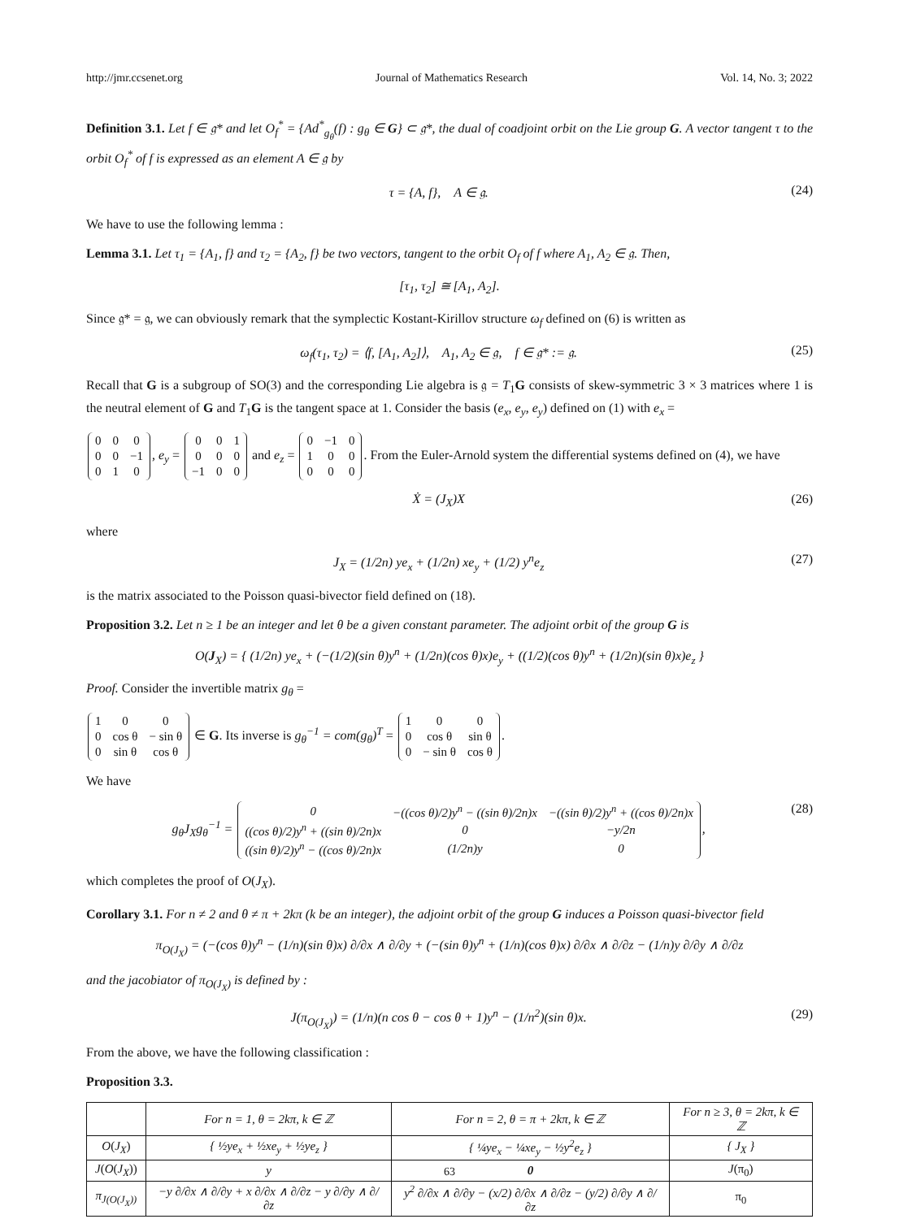http://jmr.ccsenet.org Journal of Mathematics Research Vol. 14, No. 3; 2022
Definition 3.1. Let f ∈ 𝔤* and let O<sub>f</sub><sup>*</sup> = {Ad<sup>*</sup><sub>g<sub>θ</sub></sub>(f) : g<sub>θ</sub> ∈ G} ⊂ 𝔤*, the dual of coadjoint orbit on the Lie group G. A vector tangent τ to the orbit O<sub>f</sub><sup>*</sup> of f is expressed as an element A ∈ 𝔤 by
τ = {A, f}, A ∈ 𝔤. (24)
We have to use the following lemma :
Lemma 3.1. Let τ<sub>1</sub> = {A<sub>1</sub>, f} and τ<sub>2</sub> = {A<sub>2</sub>, f} be two vectors, tangent to the orbit O<sub>f</sub> of f where A<sub>1</sub>, A<sub>2</sub> ∈ 𝔤. Then,
[τ<sub>1</sub>, τ<sub>2</sub>] ≅ [A<sub>1</sub>, A<sub>2</sub>].
Since 𝔤* = 𝔤, we can obviously remark that the symplectic Kostant-Kirillov structure ω<sub>f</sub> defined on (6) is written as
ω<sub>f</sub>(τ<sub>1</sub>, τ<sub>2</sub>) = ⟨f, [A<sub>1</sub>, A<sub>2</sub>]⟩, A<sub>1</sub>, A<sub>2</sub> ∈ 𝔤, f ∈ 𝔤* := 𝔤. (25)
Recall that G is a subgroup of SO(3) and the corresponding Lie algebra is 𝔤 = T<sub>1</sub>G consists of skew-symmetric 3 × 3 matrices where 1 is the neutral element of G and T<sub>1</sub>G is the tangent space at 1. Consider the basis (e<sub>x</sub>, e<sub>y</sub>, e<sub>y</sub>) defined on (1) with e<sub>x</sub> =
| 0 | 0 | 0 |
| 0 | 0 | −1 |
| 0 | 1 | 0 |
, e<sub>y</sub> =
| 0 | 0 | 1 |
| 0 | 0 | 0 |
| −1 | 0 | 0 |
and e<sub>z</sub> =
| 0 | −1 | 0 |
| 1 | 0 | 0 |
| 0 | 0 | 0 |
. From the Euler-Arnold system the differential systems defined on (4), we have
Ẋ = (J<sub>X</sub>)X (26)
where
J<sub>X</sub> = (1/2n) ye<sub>x</sub> + (1/2n) xe<sub>y</sub> + (1/2) y<sup>n</sup>e<sub>z</sub> (27)
is the matrix associated to the Poisson quasi-bivector field defined on (18).
Proposition 3.2. Let n ≥ 1 be an integer and let θ be a given constant parameter. The adjoint orbit of the group G is
O(J<sub>X</sub>) = { (1/2n) ye<sub>x</sub> + (−(1/2)(sin θ)y<sup>n</sup> + (1/2n)(cos θ)x)e<sub>y</sub> + ((1/2)(cos θ)y<sup>n</sup> + (1/2n)(sin θ)x)e<sub>z</sub> }
Proof. Consider the invertible matrix g<sub>θ</sub> =
| 1 | 0 | 0 |
| 0 | cos θ | − sin θ |
| 0 | sin θ | cos θ |
∈ G. Its inverse is g<sub>θ</sub><sup>−1</sup> = com(g<sub>θ</sub>)<sup>T</sup> =
| 1 | 0 | 0 |
| 0 | cos θ | sin θ |
| 0 | − sin θ | cos θ |
.
We have
g<sub>θ</sub>J<sub>X</sub>g<sub>θ</sub><sup>−1</sup> =
| 0 | −((cos θ)/2)y<sup>n</sup> − ((sin θ)/2n)x | −((sin θ)/2)y<sup>n</sup> + ((cos θ)/2n)x |
| ((cos θ)/2)y<sup>n</sup> + ((sin θ)/2n)x | 0 | −y/2n |
| ((sin θ)/2)y<sup>n</sup> − ((cos θ)/2n)x | (1/2n)y | 0 |
, (28)
which completes the proof of O(J<sub>X</sub>).
Corollary 3.1. For n ≠ 2 and θ ≠ π + 2kπ (k be an integer), the adjoint orbit of the group G induces a Poisson quasi-bivector field
π<sub>O(J<sub>X</sub>)</sub> = (−(cos θ)y<sup>n</sup> − (1/n)(sin θ)x) ∂/∂x ∧ ∂/∂y + (−(sin θ)y<sup>n</sup> + (1/n)(cos θ)x) ∂/∂x ∧ ∂/∂z − (1/n)y ∂/∂y ∧ ∂/∂z
and the jacobiator of π<sub>O(J<sub>X</sub>)</sub> is defined by :
J(π<sub>O(J<sub>X</sub>)</sub>) = (1/n)(n cos θ − cos θ + 1)y<sup>n</sup> − (1/n<sup>2</sup>)(sin θ)x. (29)
From the above, we have the following classification :
Proposition 3.3.
| | For n = 1, θ = 2kπ, k ∈ ℤ | For n = 2, θ = π + 2kπ, k ∈ ℤ | For n ≥ 3, θ = 2kπ, k ∈ ℤ |
| --- | --- | --- | --- |
| O ( J<sub>X</sub> ) | { ½ye<sub>x</sub> + ½xe<sub>y</sub> + ½ye<sub>z</sub> } | { ¼ye<sub>x</sub> − ¼xe<sub>y</sub> − ½y<sup>2</sup>e<sub>z</sub> } | { J<sub>X</sub> } |
| J ( O ( J<sub>X</sub> )) | y | 0 | J (π<sub>0</sub>) |
| π<sub>J(O(J<sub>X</sub>))</sub> | −y ∂/∂x ∧ ∂/∂y + x ∂/∂x ∧ ∂/∂z − y ∂/∂y ∧ ∂/∂z | y<sup>2</sup> ∂/∂x ∧ ∂/∂y − (x/2) ∂/∂x ∧ ∂/∂z − (y/2) ∂/∂y ∧ ∂/∂z | π<sub>0</sub> |
63